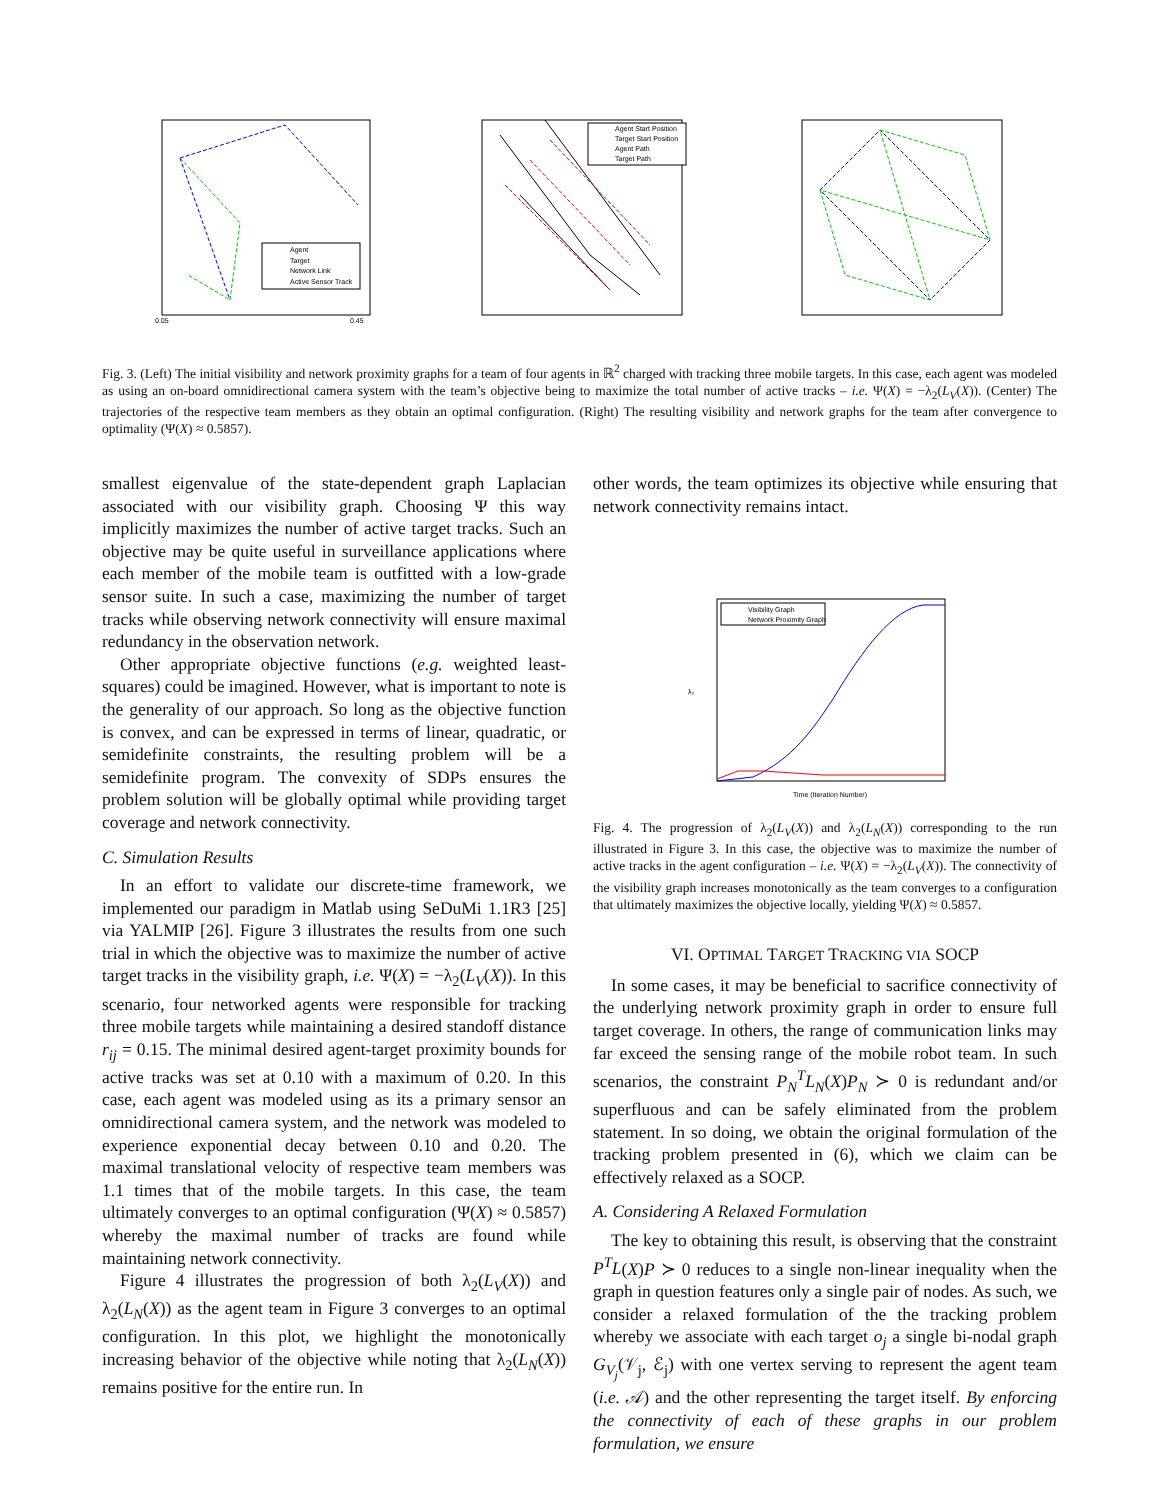Agent
Target
Network Link
Active Sensor Track
0.05
0.45
Agent Start Position
Target Start Position
Agent Path
Target Path
Fig. 3. (Left) The initial visibility and network proximity graphs for a team of four agents in ℝ<sup>2</sup> charged with tracking three mobile targets. In this case, each agent was modeled as using an on-board omnidirectional camera system with the team’s objective being to maximize the total number of active tracks – i.e. Ψ(X) = −λ<sub>2</sub>(L<sub>V</sub>(X)). (Center) The trajectories of the respective team members as they obtain an optimal configuration. (Right) The resulting visibility and network graphs for the team after convergence to optimality (Ψ(X) ≈ 0.5857).
smallest eigenvalue of the state-dependent graph Laplacian associated with our visibility graph. Choosing Ψ this way implicitly maximizes the number of active target tracks. Such an objective may be quite useful in surveillance applications where each member of the mobile team is outfitted with a low-grade sensor suite. In such a case, maximizing the number of target tracks while observing network connectivity will ensure maximal redundancy in the observation network.
Other appropriate objective functions (e.g. weighted least-squares) could be imagined. However, what is important to note is the generality of our approach. So long as the objective function is convex, and can be expressed in terms of linear, quadratic, or semidefinite constraints, the resulting problem will be a semidefinite program. The convexity of SDPs ensures the problem solution will be globally optimal while providing target coverage and network connectivity.
C. Simulation Results
In an effort to validate our discrete-time framework, we implemented our paradigm in Matlab using SeDuMi 1.1R3 [25] via YALMIP [26]. Figure 3 illustrates the results from one such trial in which the objective was to maximize the number of active target tracks in the visibility graph, i.e. Ψ(X) = −λ<sub>2</sub>(L<sub>V</sub>(X)). In this scenario, four networked agents were responsible for tracking three mobile targets while maintaining a desired standoff distance r<sub>ij</sub> = 0.15. The minimal desired agent-target proximity bounds for active tracks was set at 0.10 with a maximum of 0.20. In this case, each agent was modeled using as its a primary sensor an omnidirectional camera system, and the network was modeled to experience exponential decay between 0.10 and 0.20. The maximal translational velocity of respective team members was 1.1 times that of the mobile targets. In this case, the team ultimately converges to an optimal configuration (Ψ(X) ≈ 0.5857) whereby the maximal number of tracks are found while maintaining network connectivity.
Figure 4 illustrates the progression of both λ<sub>2</sub>(L<sub>V</sub>(X)) and λ<sub>2</sub>(L<sub>N</sub>(X)) as the agent team in Figure 3 converges to an optimal configuration. In this plot, we highlight the monotonically increasing behavior of the objective while noting that λ<sub>2</sub>(L<sub>N</sub>(X)) remains positive for the entire run. In
other words, the team optimizes its objective while ensuring that network connectivity remains intact.
Visibility Graph
Network Proximity Graph
Time (Iteration Number)
λ₂
Fig. 4. The progression of λ<sub>2</sub>(L<sub>V</sub>(X)) and λ<sub>2</sub>(L<sub>N</sub>(X)) corresponding to the run illustrated in Figure 3. In this case, the objective was to maximize the number of active tracks in the agent configuration – i.e. Ψ(X) = −λ<sub>2</sub>(L<sub>V</sub>(X)). The connectivity of the visibility graph increases monotonically as the team converges to a configuration that ultimately maximizes the objective locally, yielding Ψ(X) ≈ 0.5857.
VI. OPTIMAL TARGET TRACKING VIA SOCP
In some cases, it may be beneficial to sacrifice connectivity of the underlying network proximity graph in order to ensure full target coverage. In others, the range of communication links may far exceed the sensing range of the mobile robot team. In such scenarios, the constraint P<sub>N</sub><sup>T</sup>L<sub>N</sub>(X)P<sub>N</sub> ≻ 0 is redundant and/or superfluous and can be safely eliminated from the problem statement. In so doing, we obtain the original formulation of the tracking problem presented in (6), which we claim can be effectively relaxed as a SOCP.
A. Considering A Relaxed Formulation
The key to obtaining this result, is observing that the constraint P<sup>T</sup>L(X)P ≻ 0 reduces to a single non-linear inequality when the graph in question features only a single pair of nodes. As such, we consider a relaxed formulation of the the tracking problem whereby we associate with each target o<sub>j</sub> a single bi-nodal graph G<sub>V<sub>j</sub></sub>(𝒱<sub>j</sub>, ℰ<sub>j</sub>) with one vertex serving to represent the agent team (i.e. 𝒜) and the other representing the target itself. By enforcing the connectivity of each of these graphs in our problem formulation, we ensure